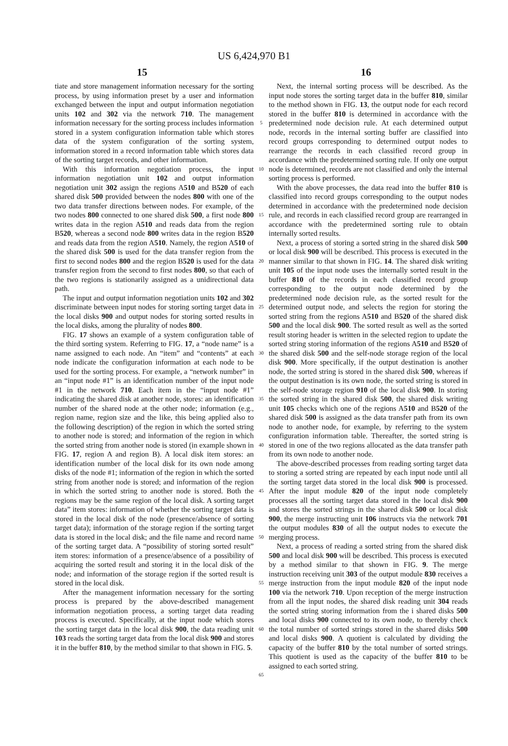US 6,424,970 B1
15 16
tiate and store management information necessary for the sorting process, by using information preset by a user and information exchanged between the input and output information negotiation units 102 and 302 via the network 710. The management information necessary for the sorting process includes information stored in a system configuration information table which stores data of the system configuration of the sorting system, information stored in a record information table which stores data of the sorting target records, and other information.
With this information negotiation process, the input information negotiation unit 102 and output information negotiation unit 302 assign the regions A510 and B520 of each shared disk 500 provided between the nodes 800 with one of the two data transfer directions between nodes. For example, of the two nodes 800 connected to one shared disk 500, a first node 800 writes data in the region A510 and reads data from the region B520, whereas a second node 800 writes data in the region B520 and reads data from the region A510. Namely, the region A510 of the shared disk 500 is used for the data transfer region from the first to second nodes 800 and the region B520 is used for the data transfer region from the second to first nodes 800, so that each of the two regions is stationarily assigned as a unidirectional data path.
The input and output information negotiation units 102 and 302 discriminate between input nodes for storing sorting target data in the local disks 900 and output nodes for storing sorted results in the local disks, among the plurality of nodes 800.
FIG. 17 shows an example of a system configuration table of the third sorting system. Referring to FIG. 17, a “node name” is a name assigned to each node. An “item” and “contents” at each node indicate the configuration information at each node to be used for the sorting process. For example, a “network number” in an “input node #1” is an identification number of the input node #1 in the network 710. Each item in the “input node #1” indicating the shared disk at another node, stores: an identification number of the shared node at the other node; information (e.g., region name, region size and the like, this being applied also to the following description) of the region in which the sorted string to another node is stored; and information of the region in which the sorted string from another node is stored (in example shown in FIG. 17, region A and region B). A local disk item stores: an identification number of the local disk for its own node among disks of the node #1; information of the region in which the sorted string from another node is stored; and information of the region in which the sorted string to another node is stored. Both the regions may be the same region of the local disk. A sorting target data” item stores: information of whether the sorting target data is stored in the local disk of the node (presence/absence of sorting target data); information of the storage region if the sorting target data is stored in the local disk; and the file name and record name of the sorting target data. A “possibility of storing sorted result” item stores: information of a presence/absence of a possibility of acquiring the sorted result and storing it in the local disk of the node; and information of the storage region if the sorted result is stored in the local disk.
After the management information necessary for the sorting process is prepared by the above-described management information negotiation process, a sorting target data reading process is executed. Specifically, at the input node which stores the sorting target data in the local disk 900, the data reading unit 103 reads the sorting target data from the local disk 900 and stores it in the buffer 810, by the method similar to that shown in FIG. 5.
5
10
15
20
25
30
35
40
45
50
55
60
65
Next, the internal sorting process will be described. As the input node stores the sorting target data in the buffer 810, similar to the method shown in FIG. 13, the output node for each record stored in the buffer 810 is determined in accordance with the predetermined node decision rule. At each determined output node, records in the internal sorting buffer are classified into record groups corresponding to determined output nodes to rearrange the records in each classified record group in accordance with the predetermined sorting rule. If only one output node is determined, records are not classified and only the internal sorting process is performed.
With the above processes, the data read into the buffer 810 is classified into record groups corresponding to the output nodes determined in accordance with the predetermined node decision rule, and records in each classified record group are rearranged in accordance with the predetermined sorting rule to obtain internally sorted results.
Next, a process of storing a sorted string in the shared disk 500 or local disk 900 will be described. This process is executed in the manner similar to that shown in FIG. 14. The shared disk writing unit 105 of the input node uses the internally sorted result in the buffer 810 of the records in each classified record group corresponding to the output node determined by the predetermined node decision rule, as the sorted result for the determined output node, and selects the region for storing the sorted string from the regions A510 and B520 of the shared disk 500 and the local disk 900. The sorted result as well as the sorted result storing header is written in the selected region to update the sorted string storing information of the regions A510 and B520 of the shared disk 500 and the self-node storage region of the local disk 900. More specifically, if the output destination is another node, the sorted string is stored in the shared disk 500, whereas if the output destination is its own node, the sorted string is stored in the self-node storage region 910 of the local disk 900. In storing the sorted string in the shared disk 500, the shared disk writing unit 105 checks which one of the regions A510 and B520 of the shared disk 500 is assigned as the data transfer path from its own node to another node, for example, by referring to the system configuration information table. Thereafter, the sorted string is stored in one of the two regions allocated as the data transfer path from its own node to another node.
The above-described processes from reading sorting target data to storing a sorted string are repeated by each input node until all the sorting target data stored in the local disk 900 is processed. After the input module 820 of the input node completely processes all the sorting target data stored in the local disk 900 and stores the sorted strings in the shared disk 500 or local disk 900, the merge instructing unit 106 instructs via the network 701 the output modules 830 of all the output nodes to execute the merging process.
Next, a process of reading a sorted string from the shared disk 500 and local disk 900 will be described. This process is executed by a method similar to that shown in FIG. 9. The merge instruction receiving unit 303 of the output module 830 receives a merge instruction from the input module 820 of the input node 100 via the network 710. Upon reception of the merge instruction from all the input nodes, the shared disk reading unit 304 reads the sorted string storing information from the i shared disks 500 and local disks 900 connected to its own node, to thereby check the total number of sorted strings stored in the shared disks 500 and local disks 900. A quotient is calculated by dividing the capacity of the buffer 810 by the total number of sorted strings. This quotient is used as the capacity of the buffer 810 to be assigned to each sorted string.